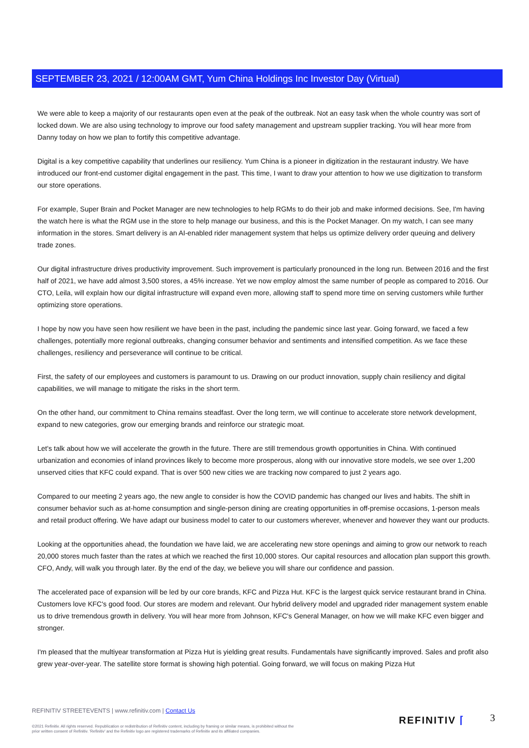SEPTEMBER 23, 2021 / 12:00AM GMT, Yum China Holdings Inc Investor Day (Virtual)
We were able to keep a majority of our restaurants open even at the peak of the outbreak. Not an easy task when the whole country was sort of locked down. We are also using technology to improve our food safety management and upstream supplier tracking. You will hear more from Danny today on how we plan to fortify this competitive advantage.
Digital is a key competitive capability that underlines our resiliency. Yum China is a pioneer in digitization in the restaurant industry. We have introduced our front-end customer digital engagement in the past. This time, I want to draw your attention to how we use digitization to transform our store operations.
For example, Super Brain and Pocket Manager are new technologies to help RGMs to do their job and make informed decisions. See, I'm having the watch here is what the RGM use in the store to help manage our business, and this is the Pocket Manager. On my watch, I can see many information in the stores. Smart delivery is an AI-enabled rider management system that helps us optimize delivery order queuing and delivery trade zones.
Our digital infrastructure drives productivity improvement. Such improvement is particularly pronounced in the long run. Between 2016 and the first half of 2021, we have add almost 3,500 stores, a 45% increase. Yet we now employ almost the same number of people as compared to 2016. Our CTO, Leila, will explain how our digital infrastructure will expand even more, allowing staff to spend more time on serving customers while further optimizing store operations.
I hope by now you have seen how resilient we have been in the past, including the pandemic since last year. Going forward, we faced a few challenges, potentially more regional outbreaks, changing consumer behavior and sentiments and intensified competition. As we face these challenges, resiliency and perseverance will continue to be critical.
First, the safety of our employees and customers is paramount to us. Drawing on our product innovation, supply chain resiliency and digital capabilities, we will manage to mitigate the risks in the short term.
On the other hand, our commitment to China remains steadfast. Over the long term, we will continue to accelerate store network development, expand to new categories, grow our emerging brands and reinforce our strategic moat.
Let's talk about how we will accelerate the growth in the future. There are still tremendous growth opportunities in China. With continued urbanization and economies of inland provinces likely to become more prosperous, along with our innovative store models, we see over 1,200 unserved cities that KFC could expand. That is over 500 new cities we are tracking now compared to just 2 years ago.
Compared to our meeting 2 years ago, the new angle to consider is how the COVID pandemic has changed our lives and habits. The shift in consumer behavior such as at-home consumption and single-person dining are creating opportunities in off-premise occasions, 1-person meals and retail product offering. We have adapt our business model to cater to our customers wherever, whenever and however they want our products.
Looking at the opportunities ahead, the foundation we have laid, we are accelerating new store openings and aiming to grow our network to reach 20,000 stores much faster than the rates at which we reached the first 10,000 stores. Our capital resources and allocation plan support this growth. CFO, Andy, will walk you through later. By the end of the day, we believe you will share our confidence and passion.
The accelerated pace of expansion will be led by our core brands, KFC and Pizza Hut. KFC is the largest quick service restaurant brand in China. Customers love KFC's good food. Our stores are modern and relevant. Our hybrid delivery model and upgraded rider management system enable us to drive tremendous growth in delivery. You will hear more from Johnson, KFC's General Manager, on how we will make KFC even bigger and stronger.
I'm pleased that the multiyear transformation at Pizza Hut is yielding great results. Fundamentals have significantly improved. Sales and profit also grew year-over-year. The satellite store format is showing high potential. Going forward, we will focus on making Pizza Hut
REFINITIV STREETEVENTS | www.refinitiv.com | Contact Us
©2021 Refinitiv. All rights reserved. Republication or redistribution of Refinitiv content, including by framing or similar means, is prohibited without the prior written consent of Refinitiv. 'Refinitiv' and the Refinitiv logo are registered trademarks of Refinitiv and its affiliated companies.
REFINITIV ⌈ 3